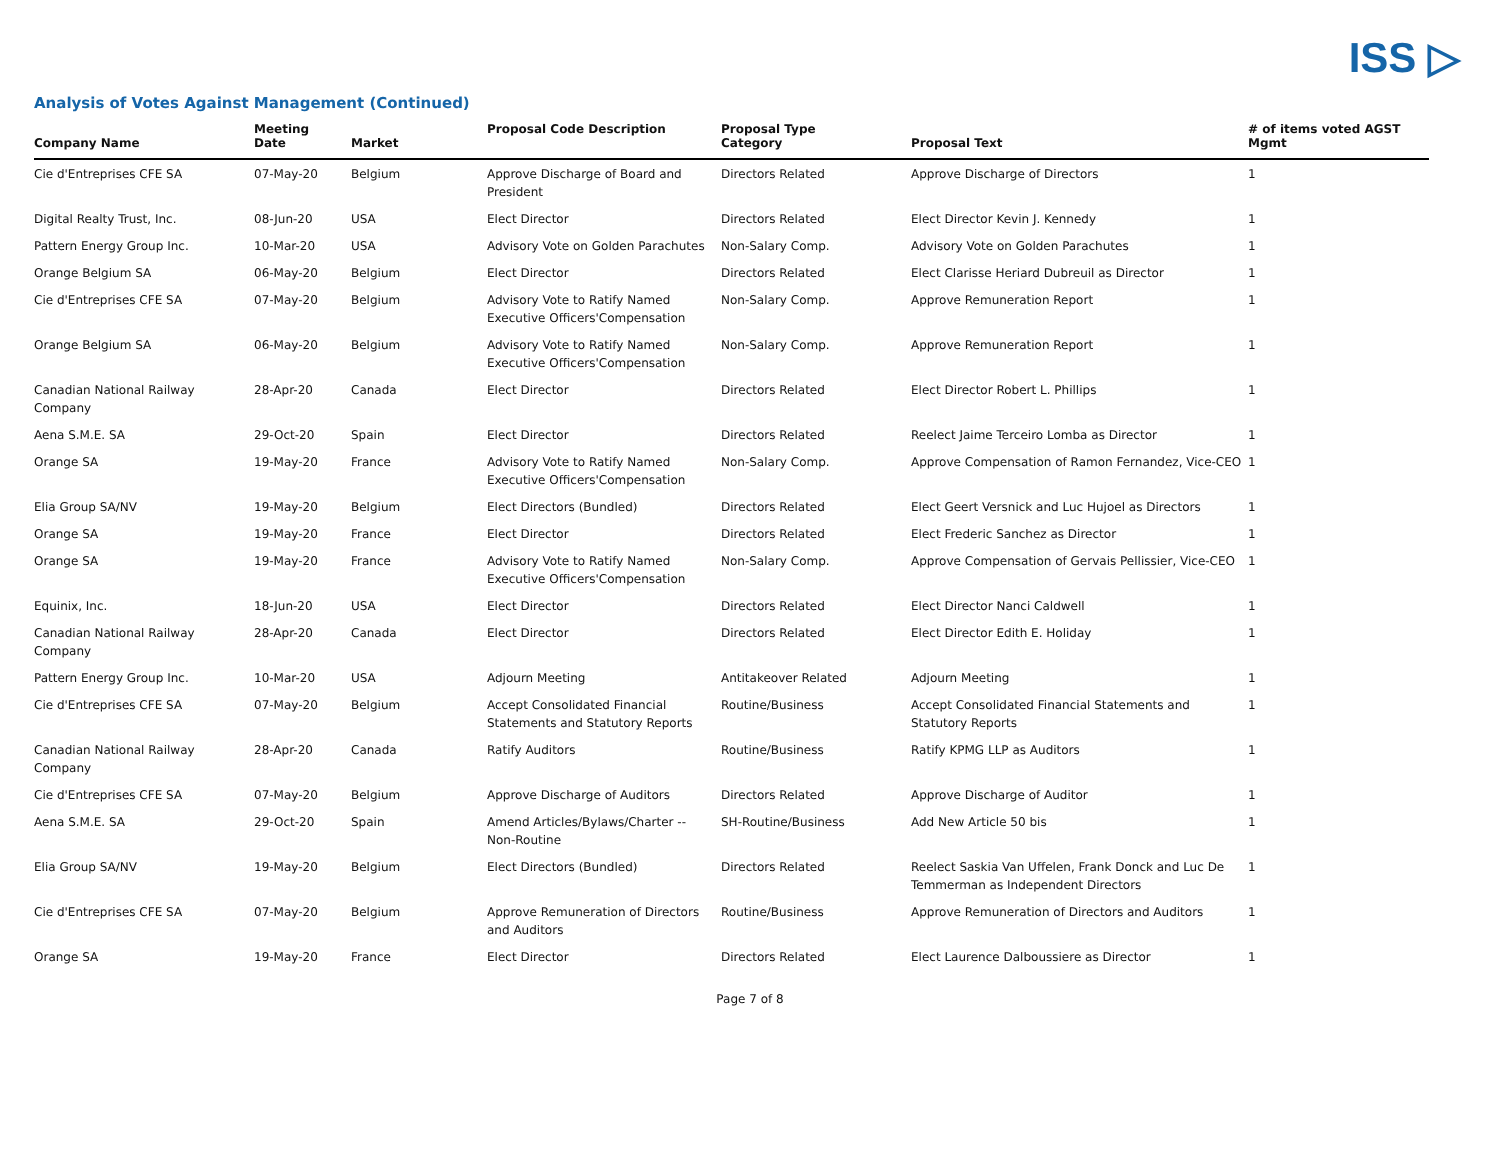ISS ▷
Analysis of Votes Against Management (Continued)
| Company Name | Meeting Date | Market | Proposal Code Description | Proposal Type Category | Proposal Text | # of items voted AGST Mgmt |
| --- | --- | --- | --- | --- | --- | --- |
| Cie d'Entreprises CFE SA | 07-May-20 | Belgium | Approve Discharge of Board and President | Directors Related | Approve Discharge of Directors | 1 |
| Digital Realty Trust, Inc. | 08-Jun-20 | USA | Elect Director | Directors Related | Elect Director Kevin J. Kennedy | 1 |
| Pattern Energy Group Inc. | 10-Mar-20 | USA | Advisory Vote on Golden Parachutes | Non-Salary Comp. | Advisory Vote on Golden Parachutes | 1 |
| Orange Belgium SA | 06-May-20 | Belgium | Elect Director | Directors Related | Elect Clarisse Heriard Dubreuil as Director | 1 |
| Cie d'Entreprises CFE SA | 07-May-20 | Belgium | Advisory Vote to Ratify Named Executive Officers'Compensation | Non-Salary Comp. | Approve Remuneration Report | 1 |
| Orange Belgium SA | 06-May-20 | Belgium | Advisory Vote to Ratify Named Executive Officers'Compensation | Non-Salary Comp. | Approve Remuneration Report | 1 |
| Canadian National Railway Company | 28-Apr-20 | Canada | Elect Director | Directors Related | Elect Director Robert L. Phillips | 1 |
| Aena S.M.E. SA | 29-Oct-20 | Spain | Elect Director | Directors Related | Reelect Jaime Terceiro Lomba as Director | 1 |
| Orange SA | 19-May-20 | France | Advisory Vote to Ratify Named Executive Officers'Compensation | Non-Salary Comp. | Approve Compensation of Ramon Fernandez, Vice-CEO | 1 |
| Elia Group SA/NV | 19-May-20 | Belgium | Elect Directors (Bundled) | Directors Related | Elect Geert Versnick and Luc Hujoel as Directors | 1 |
| Orange SA | 19-May-20 | France | Elect Director | Directors Related | Elect Frederic Sanchez as Director | 1 |
| Orange SA | 19-May-20 | France | Advisory Vote to Ratify Named Executive Officers'Compensation | Non-Salary Comp. | Approve Compensation of Gervais Pellissier, Vice-CEO | 1 |
| Equinix, Inc. | 18-Jun-20 | USA | Elect Director | Directors Related | Elect Director Nanci Caldwell | 1 |
| Canadian National Railway Company | 28-Apr-20 | Canada | Elect Director | Directors Related | Elect Director Edith E. Holiday | 1 |
| Pattern Energy Group Inc. | 10-Mar-20 | USA | Adjourn Meeting | Antitakeover Related | Adjourn Meeting | 1 |
| Cie d'Entreprises CFE SA | 07-May-20 | Belgium | Accept Consolidated Financial Statements and Statutory Reports | Routine/Business | Accept Consolidated Financial Statements and Statutory Reports | 1 |
| Canadian National Railway Company | 28-Apr-20 | Canada | Ratify Auditors | Routine/Business | Ratify KPMG LLP as Auditors | 1 |
| Cie d'Entreprises CFE SA | 07-May-20 | Belgium | Approve Discharge of Auditors | Directors Related | Approve Discharge of Auditor | 1 |
| Aena S.M.E. SA | 29-Oct-20 | Spain | Amend Articles/Bylaws/Charter -- Non-Routine | SH-Routine/Business | Add New Article 50 bis | 1 |
| Elia Group SA/NV | 19-May-20 | Belgium | Elect Directors (Bundled) | Directors Related | Reelect Saskia Van Uffelen, Frank Donck and Luc De Temmerman as Independent Directors | 1 |
| Cie d'Entreprises CFE SA | 07-May-20 | Belgium | Approve Remuneration of Directors and Auditors | Routine/Business | Approve Remuneration of Directors and Auditors | 1 |
| Orange SA | 19-May-20 | France | Elect Director | Directors Related | Elect Laurence Dalboussiere as Director | 1 |
Page 7 of 8